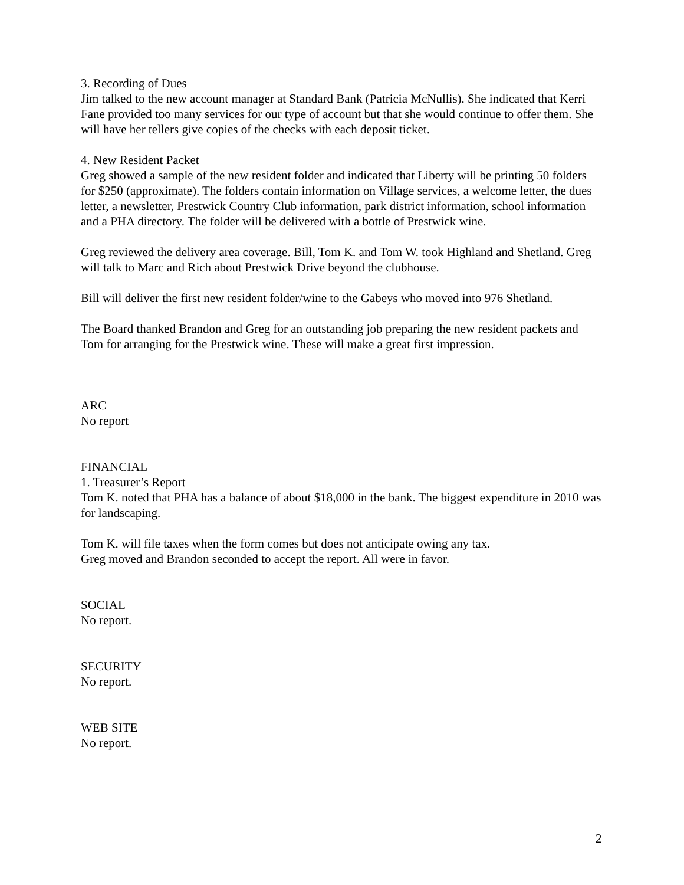3. Recording of Dues
Jim talked to the new account manager at Standard Bank (Patricia McNullis). She indicated that Kerri Fane provided too many services for our type of account but that she would continue to offer them. She will have her tellers give copies of the checks with each deposit ticket.
4. New Resident Packet
Greg showed a sample of the new resident folder and indicated that Liberty will be printing 50 folders for $250 (approximate). The folders contain information on Village services, a welcome letter, the dues letter, a newsletter, Prestwick Country Club information, park district information, school information and a PHA directory. The folder will be delivered with a bottle of Prestwick wine.
Greg reviewed the delivery area coverage. Bill, Tom K. and Tom W. took Highland and Shetland. Greg will talk to Marc and Rich about Prestwick Drive beyond the clubhouse.
Bill will deliver the first new resident folder/wine to the Gabeys who moved into 976 Shetland.
The Board thanked Brandon and Greg for an outstanding job preparing the new resident packets and Tom for arranging for the Prestwick wine. These will make a great first impression.
ARC
No report
FINANCIAL
1. Treasurer’s Report
Tom K. noted that PHA has a balance of about $18,000 in the bank. The biggest expenditure in 2010 was for landscaping.
Tom K. will file taxes when the form comes but does not anticipate owing any tax.
Greg moved and Brandon seconded to accept the report. All were in favor.
SOCIAL
No report.
SECURITY
No report.
WEB SITE
No report.
2